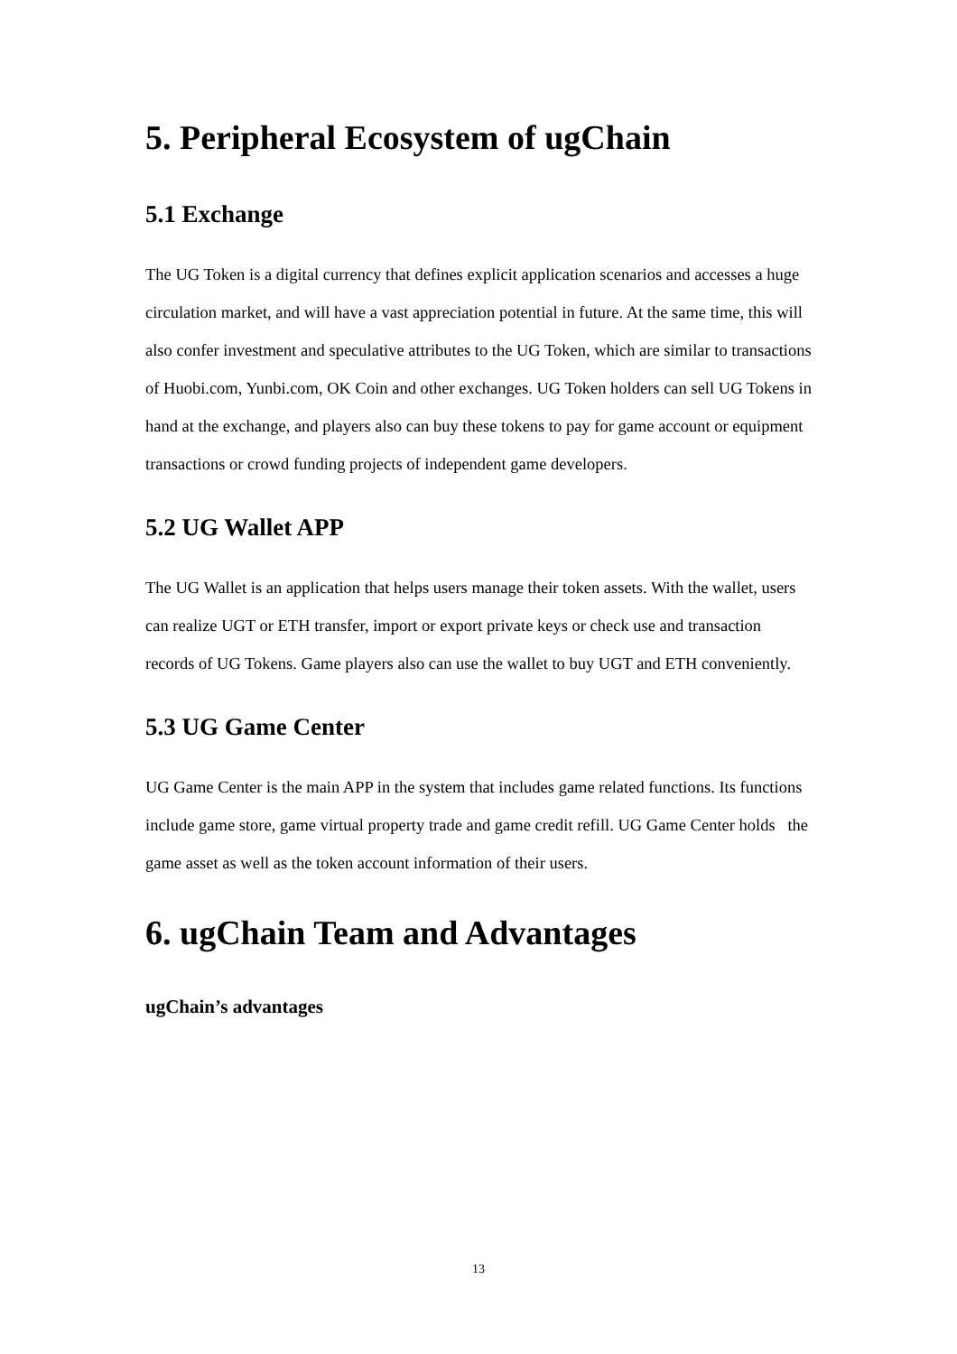5. Peripheral Ecosystem of ugChain
5.1 Exchange
The UG Token is a digital currency that defines explicit application scenarios and accesses a huge circulation market, and will have a vast appreciation potential in future. At the same time, this will also confer investment and speculative attributes to the UG Token, which are similar to transactions of Huobi.com, Yunbi.com, OK Coin and other exchanges. UG Token holders can sell UG Tokens in hand at the exchange, and players also can buy these tokens to pay for game account or equipment transactions or crowd funding projects of independent game developers.
5.2 UG Wallet APP
The UG Wallet is an application that helps users manage their token assets. With the wallet, users can realize UGT or ETH transfer, import or export private keys or check use and transaction records of UG Tokens. Game players also can use the wallet to buy UGT and ETH conveniently.
5.3 UG Game Center
UG Game Center is the main APP in the system that includes game related functions. Its functions include game store, game virtual property trade and game credit refill. UG Game Center holds the game asset as well as the token account information of their users.
6. ugChain Team and Advantages
ugChain’s advantages
13